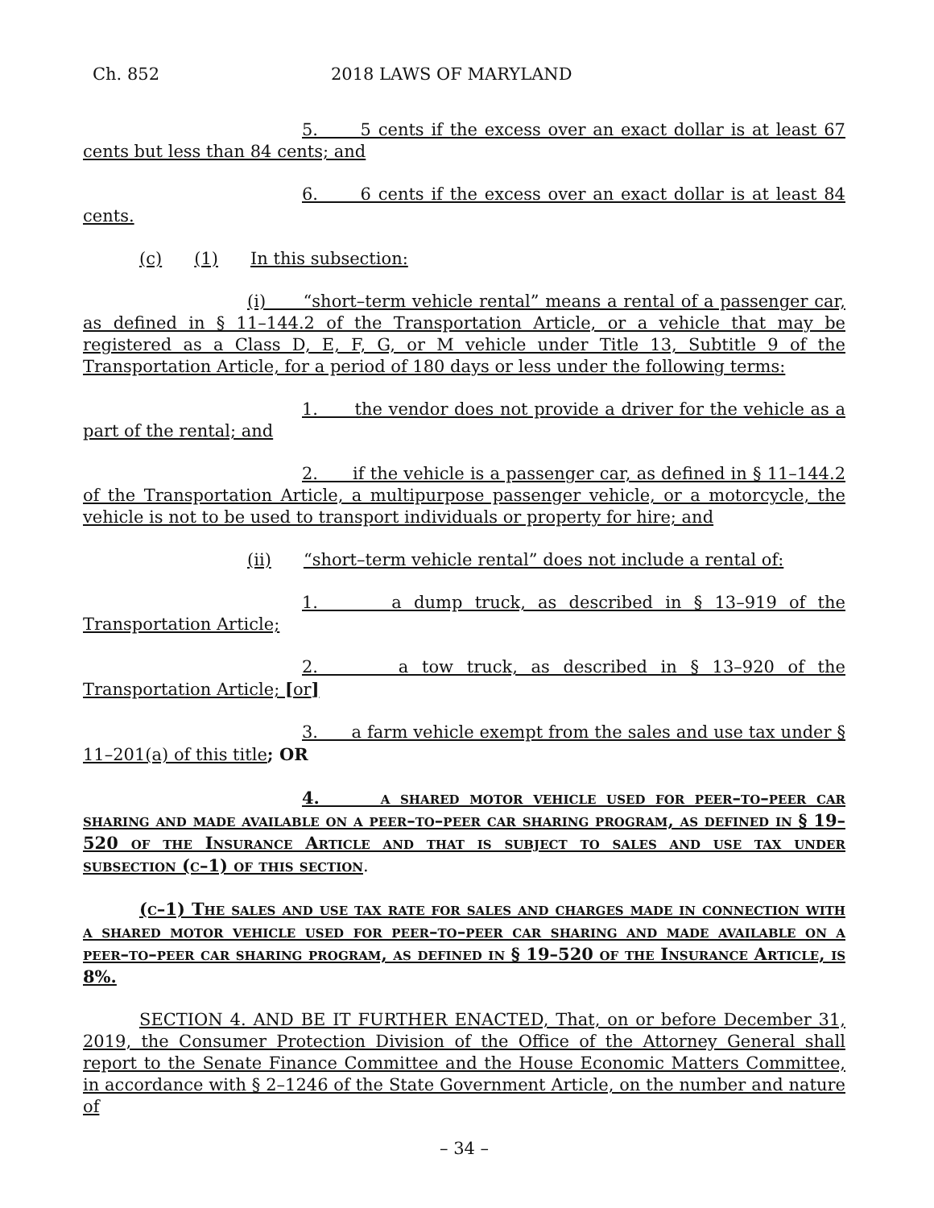Ch. 852 2018 LAWS OF MARYLAND
5. 5 cents if the excess over an exact dollar is at least 67 cents but less than 84 cents; and
6. 6 cents if the excess over an exact dollar is at least 84 cents.
(c) (1) In this subsection:
(i) “short–term vehicle rental” means a rental of a passenger car, as defined in § 11–144.2 of the Transportation Article, or a vehicle that may be registered as a Class D, E, F, G, or M vehicle under Title 13, Subtitle 9 of the Transportation Article, for a period of 180 days or less under the following terms:
1. the vendor does not provide a driver for the vehicle as a part of the rental; and
2. if the vehicle is a passenger car, as defined in § 11–144.2 of the Transportation Article, a multipurpose passenger vehicle, or a motorcycle, the vehicle is not to be used to transport individuals or property for hire; and
(ii) “short–term vehicle rental” does not include a rental of:
1. a dump truck, as described in § 13–919 of the Transportation Article;
2. a tow truck, as described in § 13–920 of the Transportation Article; [or]
3. a farm vehicle exempt from the sales and use tax under § 11–201(a) of this title; OR
4. a shared motor vehicle used for peer–to–peer car sharing and made available on a peer–to–peer car sharing program, as defined in § 19–520 of the Insurance Article and that is subject to sales and use tax under subsection (c–1) of this section.
(c–1) The sales and use tax rate for sales and charges made in connection with a shared motor vehicle used for peer–to–peer car sharing and made available on a peer–to–peer car sharing program, as defined in § 19–520 of the Insurance Article, is 8%.
SECTION 4. AND BE IT FURTHER ENACTED, That, on or before December 31, 2019, the Consumer Protection Division of the Office of the Attorney General shall report to the Senate Finance Committee and the House Economic Matters Committee, in accordance with § 2–1246 of the State Government Article, on the number and nature of
– 34 –